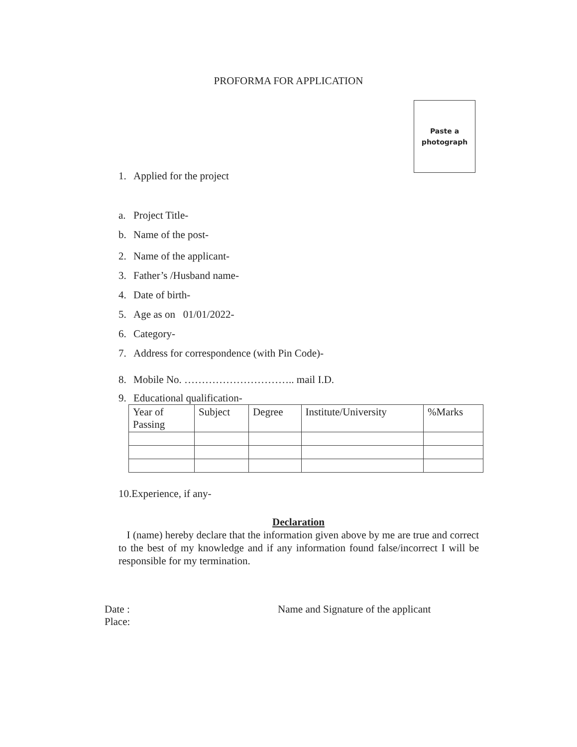PROFORMA FOR APPLICATION
Paste a
photograph
1. Applied for the project
a. Project Title-
b. Name of the post-
2. Name of the applicant-
3. Father’s /Husband name-
4. Date of birth-
5. Age as on 01/01/2022-
6. Category-
7. Address for correspondence (with Pin Code)-
8. Mobile No. ………………………….. mail I.D.
9. Educational qualification-
| Year of Passing | Subject | Degree | Institute/University | %Marks |
10.Experience, if any-
Declaration
I (name) hereby declare that the information given above by me are true and correct to the best of my knowledge and if any information found false/incorrect I will be responsible for my termination.
Date :
Place:
Name and Signature of the applicant